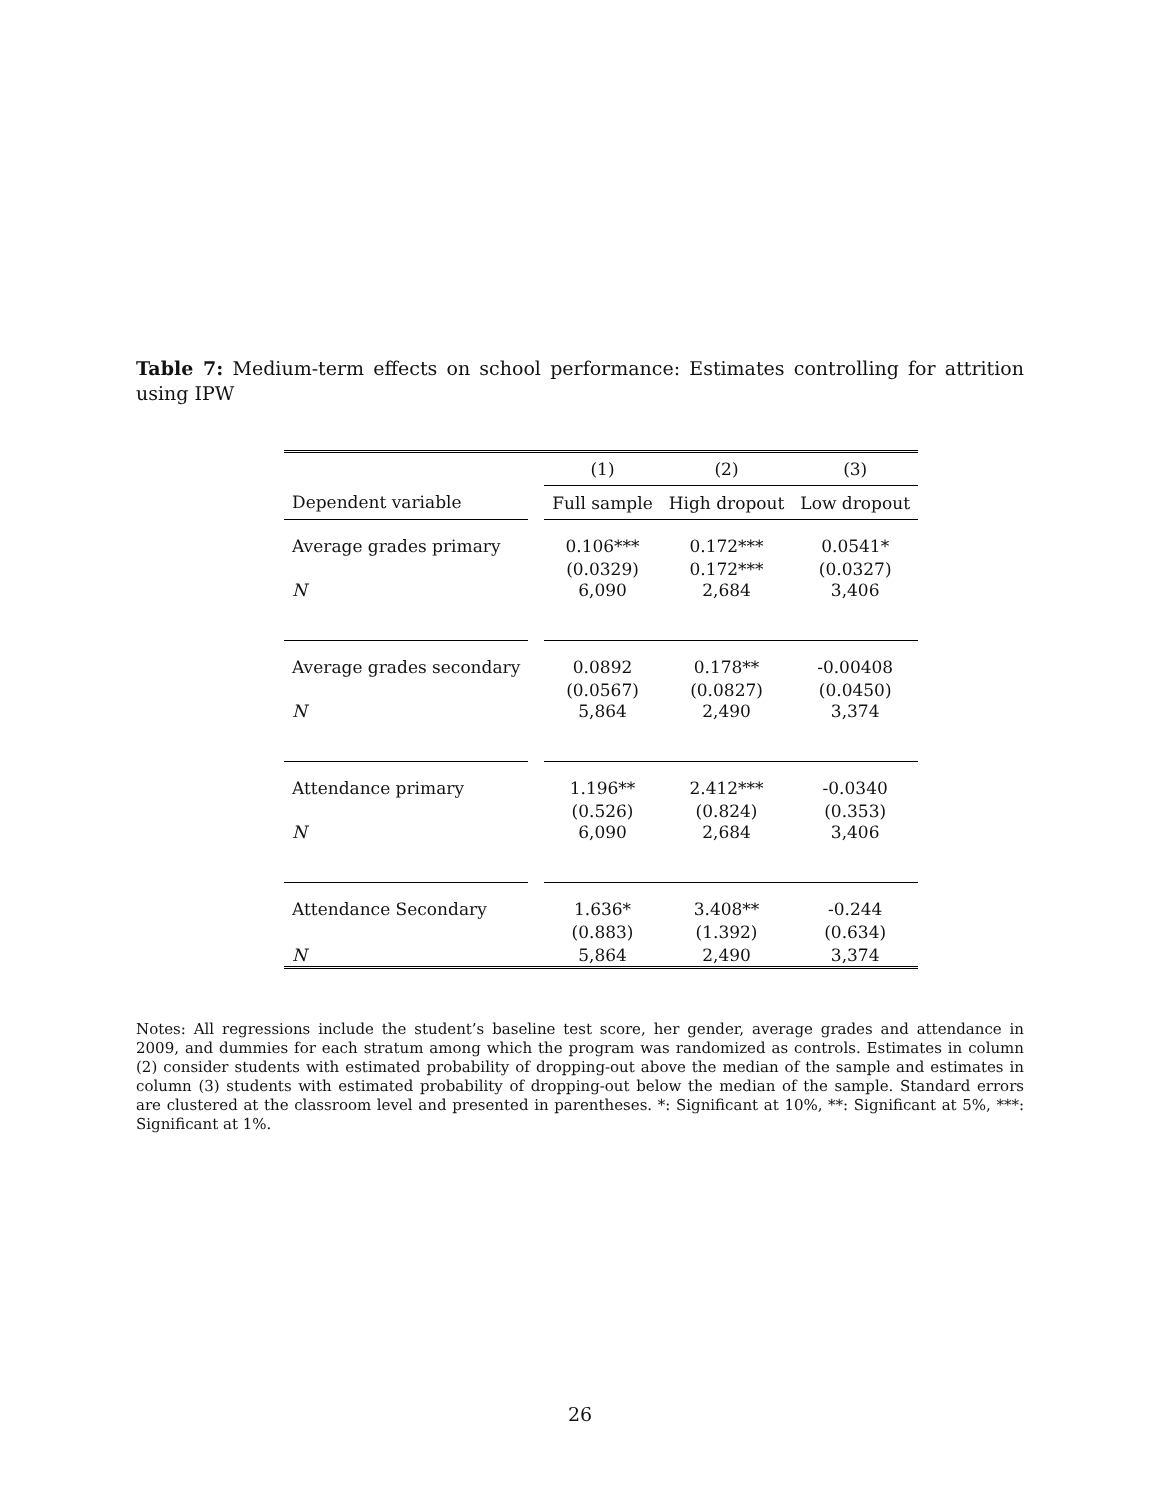Table 7: Medium-term effects on school performance: Estimates controlling for attrition using IPW
| | | (1) | (2) | (3) |
| --- | --- | --- | --- | --- |
| Dependent variable | | Full sample | High dropout | Low dropout |
| Average grades primary | | 0.106*** | 0.172*** | 0.0541* |
| | | (0.0329) | 0.172*** | (0.0327) |
| N | | 6,090 | 2,684 | 3,406 |
| Average grades secondary | | 0.0892 | 0.178** | -0.00408 |
| | | (0.0567) | (0.0827) | (0.0450) |
| N | | 5,864 | 2,490 | 3,374 |
| Attendance primary | | 1.196** | 2.412*** | -0.0340 |
| | | (0.526) | (0.824) | (0.353) |
| N | | 6,090 | 2,684 | 3,406 |
| Attendance Secondary | | 1.636* | 3.408** | -0.244 |
| | | (0.883) | (1.392) | (0.634) |
| N | | 5,864 | 2,490 | 3,374 |
Notes: All regressions include the student’s baseline test score, her gender, average grades and attendance in 2009, and dummies for each stratum among which the program was randomized as controls. Estimates in column (2) consider students with estimated probability of dropping-out above the median of the sample and estimates in column (3) students with estimated probability of dropping-out below the median of the sample. Standard errors are clustered at the classroom level and presented in parentheses. *: Significant at 10%, **: Significant at 5%, ***: Significant at 1%.
26